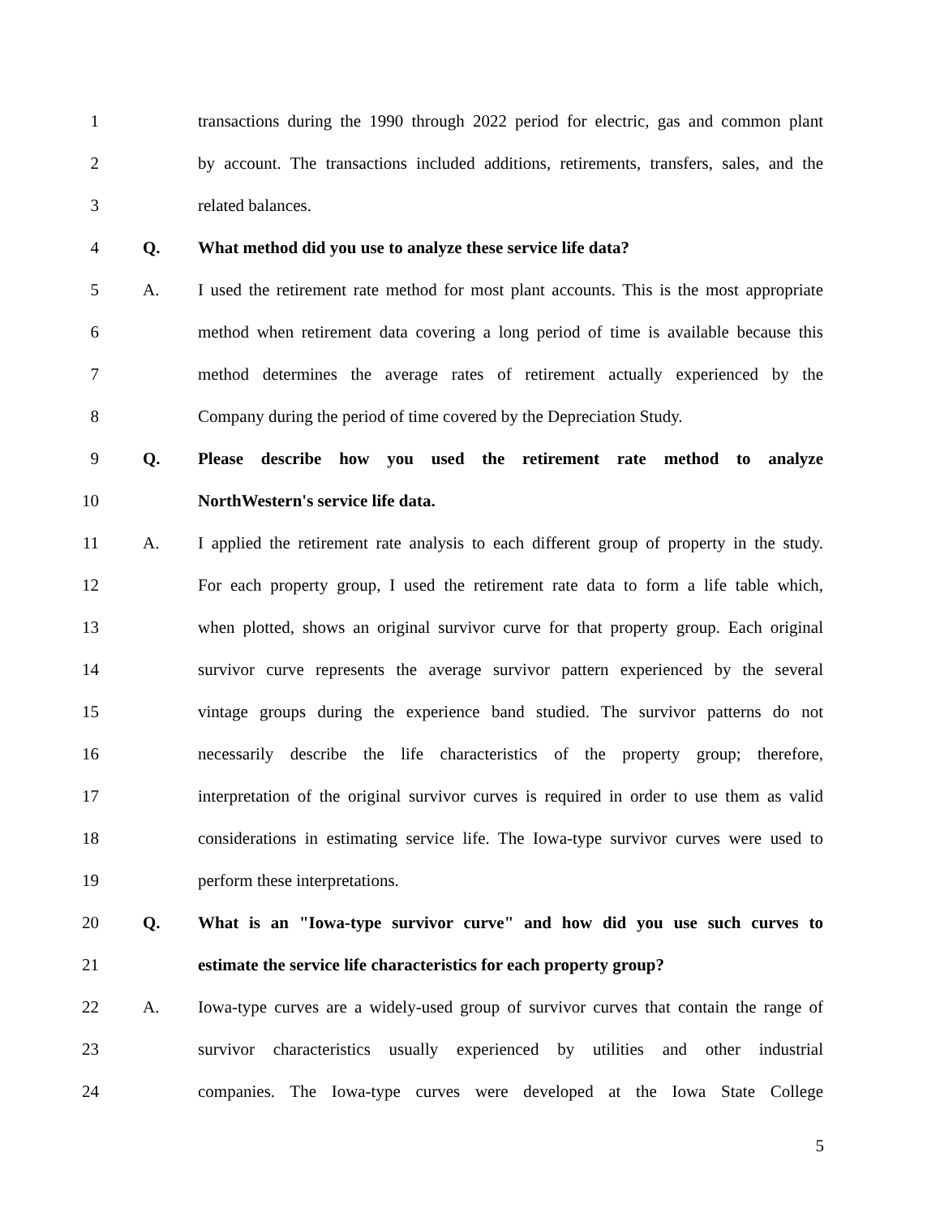1 transactions during the 1990 through 2022 period for electric, gas and common plant
2 by account. The transactions included additions, retirements, transfers, sales, and the
3 related balances.
4 Q. What method did you use to analyze these service life data?
5 A. I used the retirement rate method for most plant accounts. This is the most appropriate
6 method when retirement data covering a long period of time is available because this
7 method determines the average rates of retirement actually experienced by the
8 Company during the period of time covered by the Depreciation Study.
9 Q. Please describe how you used the retirement rate method to analyze
10 NorthWestern's service life data.
11 A. I applied the retirement rate analysis to each different group of property in the study.
12 For each property group, I used the retirement rate data to form a life table which,
13 when plotted, shows an original survivor curve for that property group. Each original
14 survivor curve represents the average survivor pattern experienced by the several
15 vintage groups during the experience band studied. The survivor patterns do not
16 necessarily describe the life characteristics of the property group; therefore,
17 interpretation of the original survivor curves is required in order to use them as valid
18 considerations in estimating service life. The Iowa-type survivor curves were used to
19 perform these interpretations.
20 Q. What is an "Iowa-type survivor curve" and how did you use such curves to
21 estimate the service life characteristics for each property group?
22 A. Iowa-type curves are a widely-used group of survivor curves that contain the range of
23 survivor characteristics usually experienced by utilities and other industrial
24 companies. The Iowa-type curves were developed at the Iowa State College
5